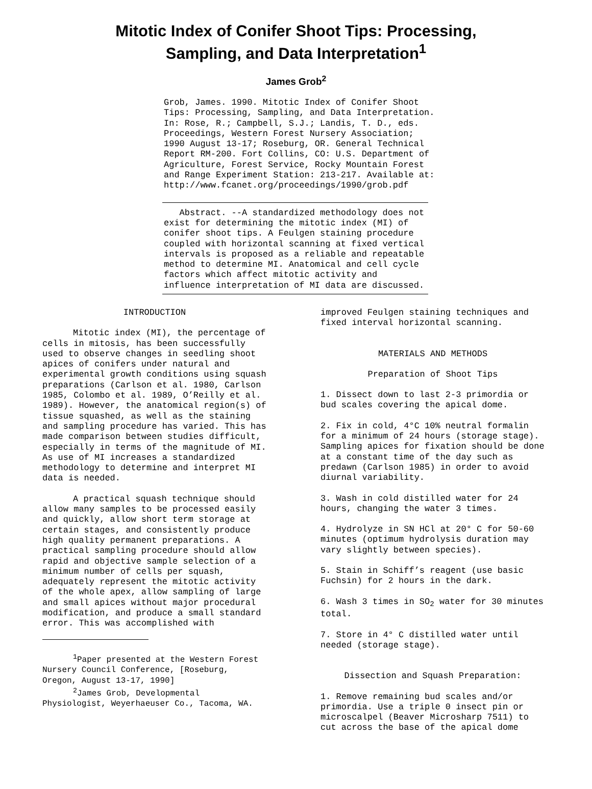Mitotic Index of Conifer Shoot Tips: Processing,
Sampling, and Data Interpretation<sup>1</sup>
James Grob<sup>2</sup>
Grob, James. 1990. Mitotic Index of Conifer Shoot Tips: Processing, Sampling, and Data Interpretation. In: Rose, R.; Campbell, S.J.; Landis, T. D., eds. Proceedings, Western Forest Nursery Association; 1990 August 13-17; Roseburg, OR. General Technical Report RM-200. Fort Collins, CO: U.S. Department of Agriculture, Forest Service, Rocky Mountain Forest and Range Experiment Station: 213-217. Available at: http://www.fcanet.org/proceedings/1990/grob.pdf
Abstract. --A standardized methodology does not exist for determining the mitotic index (MI) of conifer shoot tips. A Feulgen staining procedure coupled with horizontal scanning at fixed vertical intervals is proposed as a reliable and repeatable method to determine MI. Anatomical and cell cycle factors which affect mitotic activity and influence interpretation of MI data are discussed.
INTRODUCTION
Mitotic index (MI), the percentage of cells in mitosis, has been successfully used to observe changes in seedling shoot apices of conifers under natural and experimental growth conditions using squash preparations (Carlson et al. 1980, Carlson 1985, Colombo et al. 1989, O’Reilly et al. 1989). However, the anatomical region(s) of tissue squashed, as well as the staining and sampling procedure has varied. This has made comparison between studies difficult, especially in terms of the magnitude of MI. As use of MI increases a standardized methodology to determine and interpret MI data is needed.
A practical squash technique should allow many samples to be processed easily and quickly, allow short term storage at certain stages, and consistently produce high quality permanent preparations. A practical sampling procedure should allow rapid and objective sample selection of a minimum number of cells per squash, adequately represent the mitotic activity of the whole apex, allow sampling of large and small apices without major procedural modification, and produce a small standard error. This was accomplished with
<sup>1</sup> Paper presented at the Western Forest Nursery Council Conference, [Roseburg, Oregon, August 13-17, 1990]
<sup>2</sup> James Grob, Developmental Physiologist, Weyerhaeuser Co., Tacoma, WA.
improved Feulgen staining techniques and fixed interval horizontal scanning.
MATERIALS AND METHODS
Preparation of Shoot Tips
1. Dissect down to last 2-3 primordia or bud scales covering the apical dome.
2. Fix in cold, 4°C 10% neutral formalin for a minimum of 24 hours (storage stage). Sampling apices for fixation should be done at a constant time of the day such as predawn (Carlson 1985) in order to avoid diurnal variability.
3. Wash in cold distilled water for 24 hours, changing the water 3 times.
4. Hydrolyze in SN HCl at 20° C for 50-60 minutes (optimum hydrolysis duration may vary slightly between species).
5. Stain in Schiff’s reagent (use basic Fuchsin) for 2 hours in the dark.
6. Wash 3 times in SO<sub>2</sub> water for 30 minutes total.
7. Store in 4° C distilled water until needed (storage stage).
Dissection and Squash Preparation:
1. Remove remaining bud scales and/or primordia. Use a triple 0 insect pin or microscalpel (Beaver Microsharp 7511) to cut across the base of the apical dome